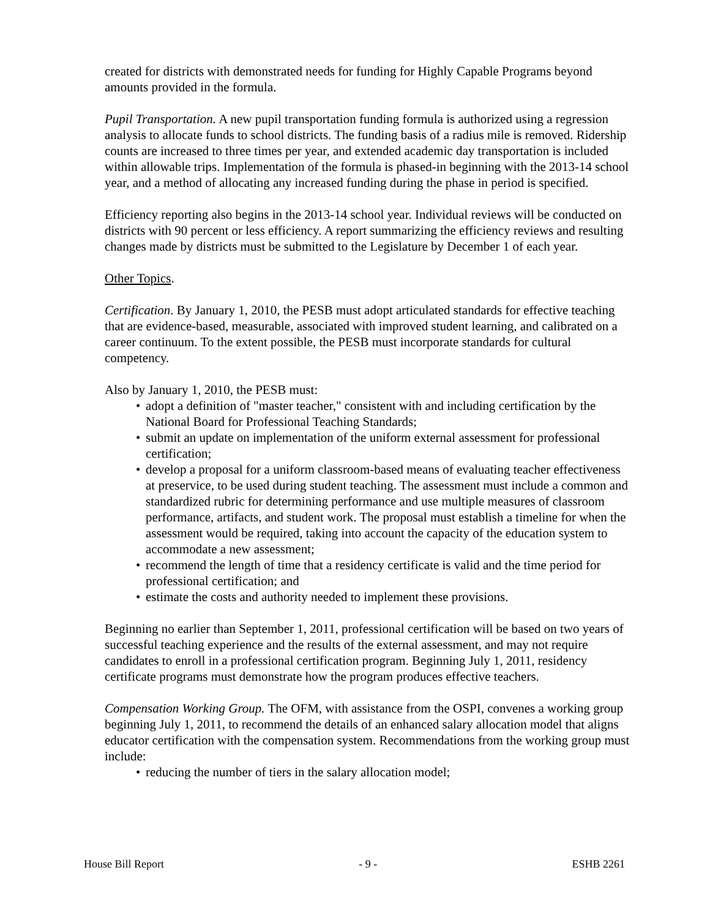created for districts with demonstrated needs for funding for Highly Capable Programs beyond amounts provided in the formula.
Pupil Transportation. A new pupil transportation funding formula is authorized using a regression analysis to allocate funds to school districts. The funding basis of a radius mile is removed. Ridership counts are increased to three times per year, and extended academic day transportation is included within allowable trips. Implementation of the formula is phased-in beginning with the 2013-14 school year, and a method of allocating any increased funding during the phase in period is specified.
Efficiency reporting also begins in the 2013-14 school year. Individual reviews will be conducted on districts with 90 percent or less efficiency. A report summarizing the efficiency reviews and resulting changes made by districts must be submitted to the Legislature by December 1 of each year.
Other Topics.
Certification. By January 1, 2010, the PESB must adopt articulated standards for effective teaching that are evidence-based, measurable, associated with improved student learning, and calibrated on a career continuum. To the extent possible, the PESB must incorporate standards for cultural competency.
Also by January 1, 2010, the PESB must:
• adopt a definition of "master teacher," consistent with and including certification by the National Board for Professional Teaching Standards;
• submit an update on implementation of the uniform external assessment for professional certification;
• develop a proposal for a uniform classroom-based means of evaluating teacher effectiveness at preservice, to be used during student teaching. The assessment must include a common and standardized rubric for determining performance and use multiple measures of classroom performance, artifacts, and student work. The proposal must establish a timeline for when the assessment would be required, taking into account the capacity of the education system to accommodate a new assessment;
• recommend the length of time that a residency certificate is valid and the time period for professional certification; and
• estimate the costs and authority needed to implement these provisions.
Beginning no earlier than September 1, 2011, professional certification will be based on two years of successful teaching experience and the results of the external assessment, and may not require candidates to enroll in a professional certification program. Beginning July 1, 2011, residency certificate programs must demonstrate how the program produces effective teachers.
Compensation Working Group. The OFM, with assistance from the OSPI, convenes a working group beginning July 1, 2011, to recommend the details of an enhanced salary allocation model that aligns educator certification with the compensation system. Recommendations from the working group must include:
• reducing the number of tiers in the salary allocation model;
House Bill Report - 9 - ESHB 2261